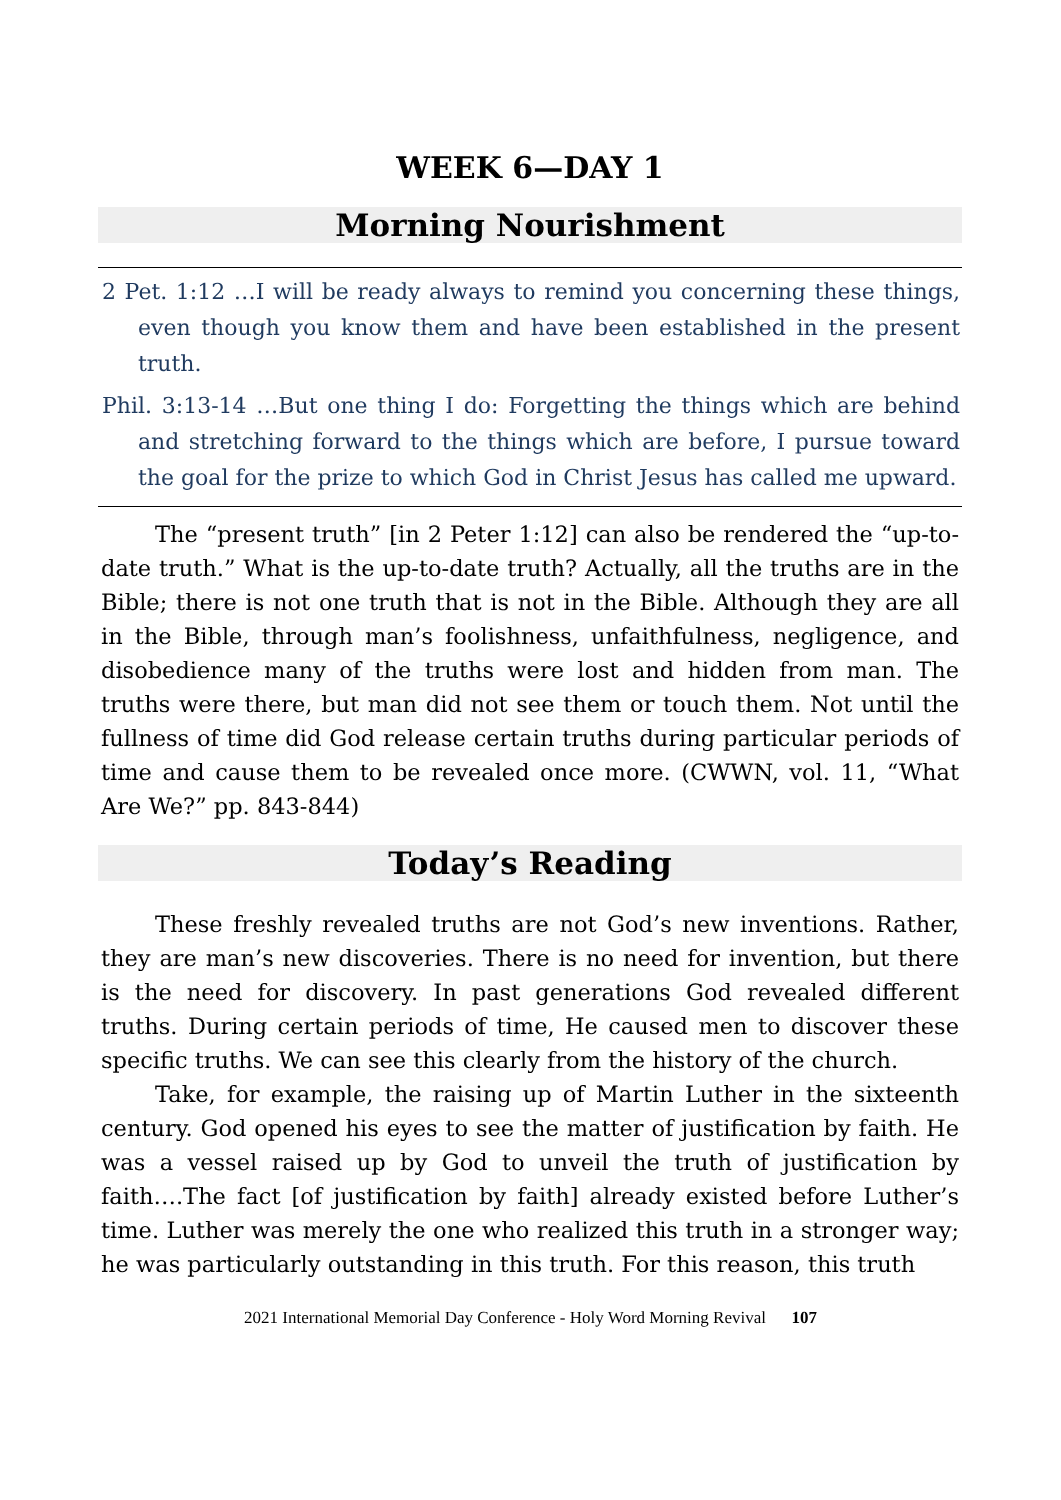WEEK 6—DAY 1
Morning Nourishment
2 Pet. 1:12 …I will be ready always to remind you concerning these things, even though you know them and have been established in the present truth.
Phil. 3:13-14 …But one thing I do: Forgetting the things which are behind and stretching forward to the things which are before, I pursue toward the goal for the prize to which God in Christ Jesus has called me upward.
The “present truth” [in 2 Peter 1:12] can also be rendered the “up-to-date truth.” What is the up-to-date truth? Actually, all the truths are in the Bible; there is not one truth that is not in the Bible. Although they are all in the Bible, through man’s foolishness, unfaithfulness, negligence, and disobedience many of the truths were lost and hidden from man. The truths were there, but man did not see them or touch them. Not until the fullness of time did God release certain truths during particular periods of time and cause them to be revealed once more. (CWWN, vol. 11, “What Are We?” pp. 843-844)
Today’s Reading
These freshly revealed truths are not God’s new inventions. Rather, they are man’s new discoveries. There is no need for invention, but there is the need for discovery. In past generations God revealed different truths. During certain periods of time, He caused men to discover these specific truths. We can see this clearly from the history of the church.
Take, for example, the raising up of Martin Luther in the sixteenth century. God opened his eyes to see the matter of justification by faith. He was a vessel raised up by God to unveil the truth of justification by faith….The fact [of justification by faith] already existed before Luther’s time. Luther was merely the one who realized this truth in a stronger way; he was particularly outstanding in this truth. For this reason, this truth
2021 International Memorial Day Conference - Holy Word Morning Revival 107